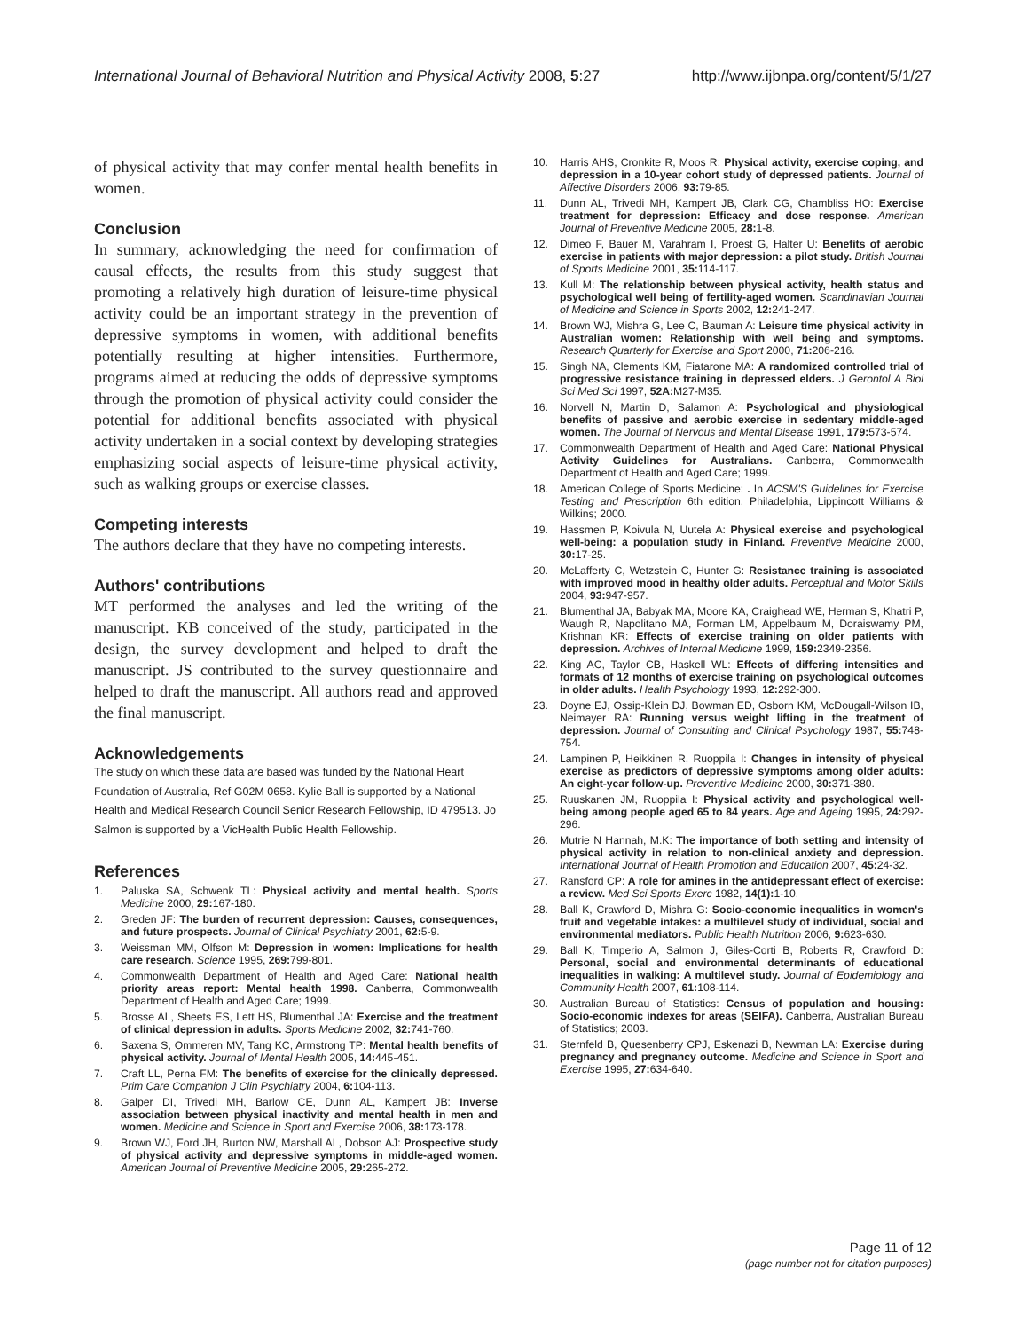International Journal of Behavioral Nutrition and Physical Activity 2008, 5:27 http://www.ijbnpa.org/content/5/1/27
of physical activity that may confer mental health benefits in women.
Conclusion
In summary, acknowledging the need for confirmation of causal effects, the results from this study suggest that promoting a relatively high duration of leisure-time physical activity could be an important strategy in the prevention of depressive symptoms in women, with additional benefits potentially resulting at higher intensities. Furthermore, programs aimed at reducing the odds of depressive symptoms through the promotion of physical activity could consider the potential for additional benefits associated with physical activity undertaken in a social context by developing strategies emphasizing social aspects of leisure-time physical activity, such as walking groups or exercise classes.
Competing interests
The authors declare that they have no competing interests.
Authors' contributions
MT performed the analyses and led the writing of the manuscript. KB conceived of the study, participated in the design, the survey development and helped to draft the manuscript. JS contributed to the survey questionnaire and helped to draft the manuscript. All authors read and approved the final manuscript.
Acknowledgements
The study on which these data are based was funded by the National Heart Foundation of Australia, Ref G02M 0658. Kylie Ball is supported by a National Health and Medical Research Council Senior Research Fellowship, ID 479513. Jo Salmon is supported by a VicHealth Public Health Fellowship.
References
1. Paluska SA, Schwenk TL: Physical activity and mental health. Sports Medicine 2000, 29: 167-180.
2. Greden JF: The burden of recurrent depression: Causes, consequences, and future prospects. Journal of Clinical Psychiatry 2001, 62: 5-9.
3. Weissman MM, Olfson M: Depression in women: Implications for health care research. Science 1995, 269: 799-801.
4. Commonwealth Department of Health and Aged Care: National health priority areas report: Mental health 1998. Canberra, Commonwealth Department of Health and Aged Care; 1999.
5. Brosse AL, Sheets ES, Lett HS, Blumenthal JA: Exercise and the treatment of clinical depression in adults. Sports Medicine 2002, 32: 741-760.
6. Saxena S, Ommeren MV, Tang KC, Armstrong TP: Mental health benefits of physical activity. Journal of Mental Health 2005, 14: 445-451.
7. Craft LL, Perna FM: The benefits of exercise for the clinically depressed. Prim Care Companion J Clin Psychiatry 2004, 6: 104-113.
8. Galper DI, Trivedi MH, Barlow CE, Dunn AL, Kampert JB: Inverse association between physical inactivity and mental health in men and women. Medicine and Science in Sport and Exercise 2006, 38: 173-178.
9. Brown WJ, Ford JH, Burton NW, Marshall AL, Dobson AJ: Prospective study of physical activity and depressive symptoms in middle-aged women. American Journal of Preventive Medicine 2005, 29: 265-272.
10. Harris AHS, Cronkite R, Moos R: Physical activity, exercise coping, and depression in a 10-year cohort study of depressed patients. Journal of Affective Disorders 2006, 93: 79-85.
11. Dunn AL, Trivedi MH, Kampert JB, Clark CG, Chambliss HO: Exercise treatment for depression: Efficacy and dose response. American Journal of Preventive Medicine 2005, 28: 1-8.
12. Dimeo F, Bauer M, Varahram I, Proest G, Halter U: Benefits of aerobic exercise in patients with major depression: a pilot study. British Journal of Sports Medicine 2001, 35: 114-117.
13. Kull M: The relationship between physical activity, health status and psychological well being of fertility-aged women. Scandinavian Journal of Medicine and Science in Sports 2002, 12: 241-247.
14. Brown WJ, Mishra G, Lee C, Bauman A: Leisure time physical activity in Australian women: Relationship with well being and symptoms. Research Quarterly for Exercise and Sport 2000, 71: 206-216.
15. Singh NA, Clements KM, Fiatarone MA: A randomized controlled trial of progressive resistance training in depressed elders. J Gerontol A Biol Sci Med Sci 1997, 52A: M27-M35.
16. Norvell N, Martin D, Salamon A: Psychological and physiological benefits of passive and aerobic exercise in sedentary middle-aged women. The Journal of Nervous and Mental Disease 1991, 179: 573-574.
17. Commonwealth Department of Health and Aged Care: National Physical Activity Guidelines for Australians. Canberra, Commonwealth Department of Health and Aged Care; 1999.
18. American College of Sports Medicine: . In ACSM'S Guidelines for Exercise Testing and Prescription 6th edition. Philadelphia, Lippincott Williams & Wilkins; 2000.
19. Hassmen P, Koivula N, Uutela A: Physical exercise and psychological well-being: a population study in Finland. Preventive Medicine 2000, 30: 17-25.
20. McLafferty C, Wetzstein C, Hunter G: Resistance training is associated with improved mood in healthy older adults. Perceptual and Motor Skills 2004, 93: 947-957.
21. Blumenthal JA, Babyak MA, Moore KA, Craighead WE, Herman S, Khatri P, Waugh R, Napolitano MA, Forman LM, Appelbaum M, Doraiswamy PM, Krishnan KR: Effects of exercise training on older patients with depression. Archives of Internal Medicine 1999, 159: 2349-2356.
22. King AC, Taylor CB, Haskell WL: Effects of differing intensities and formats of 12 months of exercise training on psychological outcomes in older adults. Health Psychology 1993, 12: 292-300.
23. Doyne EJ, Ossip-Klein DJ, Bowman ED, Osborn KM, McDougall-Wilson IB, Neimayer RA: Running versus weight lifting in the treatment of depression. Journal of Consulting and Clinical Psychology 1987, 55: 748-754.
24. Lampinen P, Heikkinen R, Ruoppila I: Changes in intensity of physical exercise as predictors of depressive symptoms among older adults: An eight-year follow-up. Preventive Medicine 2000, 30: 371-380.
25. Ruuskanen JM, Ruoppila I: Physical activity and psychological well-being among people aged 65 to 84 years. Age and Ageing 1995, 24: 292-296.
26. Mutrie N Hannah, M.K: The importance of both setting and intensity of physical activity in relation to non-clinical anxiety and depression. International Journal of Health Promotion and Education 2007, 45: 24-32.
27. Ransford CP: A role for amines in the antidepressant effect of exercise: a review. Med Sci Sports Exerc 1982, 14(1): 1-10.
28. Ball K, Crawford D, Mishra G: Socio-economic inequalities in women's fruit and vegetable intakes: a multilevel study of individual, social and environmental mediators. Public Health Nutrition 2006, 9: 623-630.
29. Ball K, Timperio A, Salmon J, Giles-Corti B, Roberts R, Crawford D: Personal, social and environmental determinants of educational inequalities in walking: A multilevel study. Journal of Epidemiology and Community Health 2007, 61: 108-114.
30. Australian Bureau of Statistics: Census of population and housing: Socio-economic indexes for areas (SEIFA). Canberra, Australian Bureau of Statistics; 2003.
31. Sternfeld B, Quesenberry CPJ, Eskenazi B, Newman LA: Exercise during pregnancy and pregnancy outcome. Medicine and Science in Sport and Exercise 1995, 27: 634-640.
Page 11 of 12
(page number not for citation purposes)